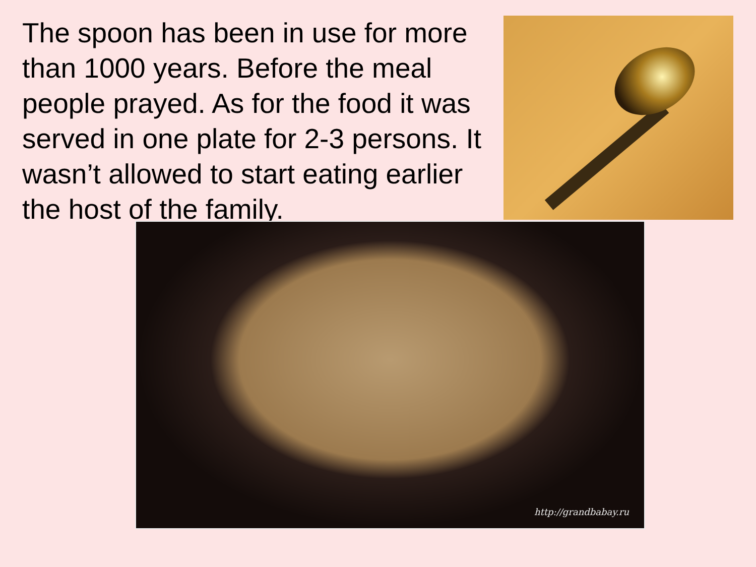The spoon has been in use for more than 1000 years. Before the meal people prayed. As for the food it was served in one plate for 2-3 persons. It wasn’t allowed to start eating earlier the host of the family.
http://grandbabay.ru